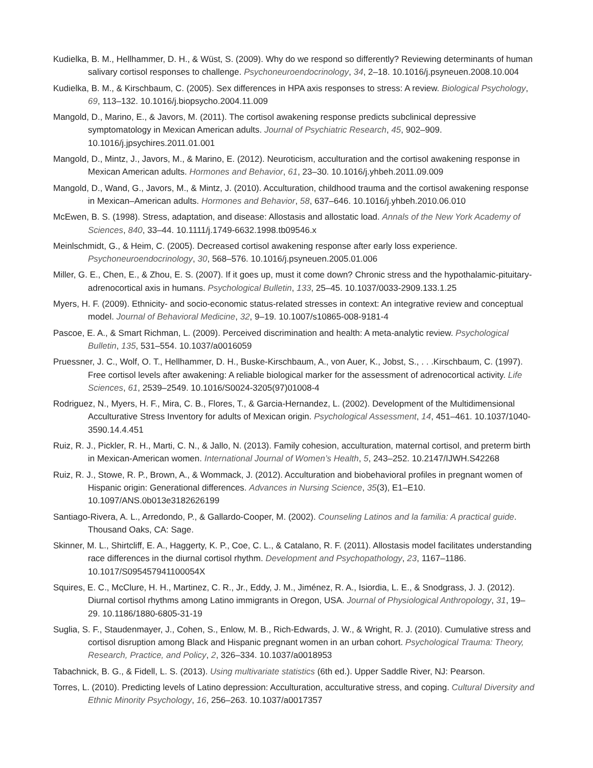Kudielka, B. M., Hellhammer, D. H., & Wüst, S. (2009). Why do we respond so differently? Reviewing determinants of human salivary cortisol responses to challenge. Psychoneuroendocrinology, 34, 2–18. 10.1016/j.psyneuen.2008.10.004
Kudielka, B. M., & Kirschbaum, C. (2005). Sex differences in HPA axis responses to stress: A review. Biological Psychology, 69, 113–132. 10.1016/j.biopsycho.2004.11.009
Mangold, D., Marino, E., & Javors, M. (2011). The cortisol awakening response predicts subclinical depressive symptomatology in Mexican American adults. Journal of Psychiatric Research, 45, 902–909. 10.1016/j.jpsychires.2011.01.001
Mangold, D., Mintz, J., Javors, M., & Marino, E. (2012). Neuroticism, acculturation and the cortisol awakening response in Mexican American adults. Hormones and Behavior, 61, 23–30. 10.1016/j.yhbeh.2011.09.009
Mangold, D., Wand, G., Javors, M., & Mintz, J. (2010). Acculturation, childhood trauma and the cortisol awakening response in Mexican–American adults. Hormones and Behavior, 58, 637–646. 10.1016/j.yhbeh.2010.06.010
McEwen, B. S. (1998). Stress, adaptation, and disease: Allostasis and allostatic load. Annals of the New York Academy of Sciences, 840, 33–44. 10.1111/j.1749-6632.1998.tb09546.x
Meinlschmidt, G., & Heim, C. (2005). Decreased cortisol awakening response after early loss experience. Psychoneuroendocrinology, 30, 568–576. 10.1016/j.psyneuen.2005.01.006
Miller, G. E., Chen, E., & Zhou, E. S. (2007). If it goes up, must it come down? Chronic stress and the hypothalamic-pituitary-adrenocortical axis in humans. Psychological Bulletin, 133, 25–45. 10.1037/0033-2909.133.1.25
Myers, H. F. (2009). Ethnicity- and socio-economic status-related stresses in context: An integrative review and conceptual model. Journal of Behavioral Medicine, 32, 9–19. 10.1007/s10865-008-9181-4
Pascoe, E. A., & Smart Richman, L. (2009). Perceived discrimination and health: A meta-analytic review. Psychological Bulletin, 135, 531–554. 10.1037/a0016059
Pruessner, J. C., Wolf, O. T., Hellhammer, D. H., Buske-Kirschbaum, A., von Auer, K., Jobst, S., . . .Kirschbaum, C. (1997). Free cortisol levels after awakening: A reliable biological marker for the assessment of adrenocortical activity. Life Sciences, 61, 2539–2549. 10.1016/S0024-3205(97)01008-4
Rodriguez, N., Myers, H. F., Mira, C. B., Flores, T., & Garcia-Hernandez, L. (2002). Development of the Multidimensional Acculturative Stress Inventory for adults of Mexican origin. Psychological Assessment, 14, 451–461. 10.1037/1040-3590.14.4.451
Ruiz, R. J., Pickler, R. H., Marti, C. N., & Jallo, N. (2013). Family cohesion, acculturation, maternal cortisol, and preterm birth in Mexican-American women. International Journal of Women’s Health, 5, 243–252. 10.2147/IJWH.S42268
Ruiz, R. J., Stowe, R. P., Brown, A., & Wommack, J. (2012). Acculturation and biobehavioral profiles in pregnant women of Hispanic origin: Generational differences. Advances in Nursing Science, 35(3), E1–E10. 10.1097/ANS.0b013e3182626199
Santiago-Rivera, A. L., Arredondo, P., & Gallardo-Cooper, M. (2002). Counseling Latinos and la familia: A practical guide. Thousand Oaks, CA: Sage.
Skinner, M. L., Shirtcliff, E. A., Haggerty, K. P., Coe, C. L., & Catalano, R. F. (2011). Allostasis model facilitates understanding race differences in the diurnal cortisol rhythm. Development and Psychopathology, 23, 1167–1186. 10.1017/S095457941100054X
Squires, E. C., McClure, H. H., Martinez, C. R., Jr., Eddy, J. M., Jiménez, R. A., Isiordia, L. E., & Snodgrass, J. J. (2012). Diurnal cortisol rhythms among Latino immigrants in Oregon, USA. Journal of Physiological Anthropology, 31, 19–29. 10.1186/1880-6805-31-19
Suglia, S. F., Staudenmayer, J., Cohen, S., Enlow, M. B., Rich-Edwards, J. W., & Wright, R. J. (2010). Cumulative stress and cortisol disruption among Black and Hispanic pregnant women in an urban cohort. Psychological Trauma: Theory, Research, Practice, and Policy, 2, 326–334. 10.1037/a0018953
Tabachnick, B. G., & Fidell, L. S. (2013). Using multivariate statistics (6th ed.). Upper Saddle River, NJ: Pearson.
Torres, L. (2010). Predicting levels of Latino depression: Acculturation, acculturative stress, and coping. Cultural Diversity and Ethnic Minority Psychology, 16, 256–263. 10.1037/a0017357